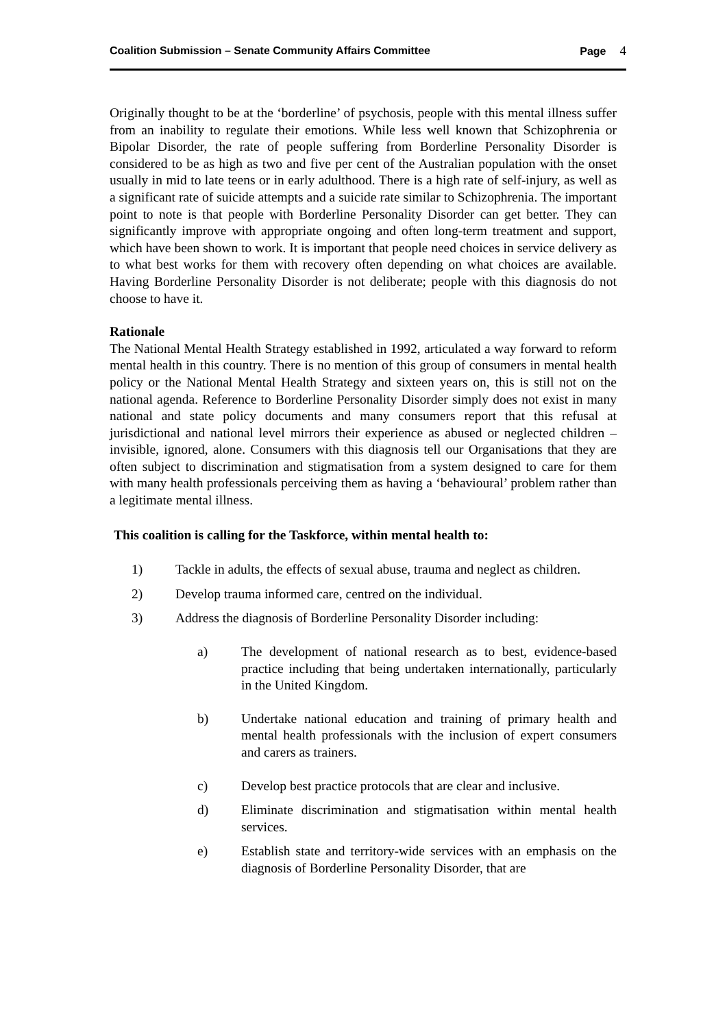Coalition Submission – Senate Community Affairs Committee
Page 4
Originally thought to be at the ‘borderline’ of psychosis, people with this mental illness suffer from an inability to regulate their emotions. While less well known that Schizophrenia or Bipolar Disorder, the rate of people suffering from Borderline Personality Disorder is considered to be as high as two and five per cent of the Australian population with the onset usually in mid to late teens or in early adulthood. There is a high rate of self-injury, as well as a significant rate of suicide attempts and a suicide rate similar to Schizophrenia. The important point to note is that people with Borderline Personality Disorder can get better. They can significantly improve with appropriate ongoing and often long-term treatment and support, which have been shown to work. It is important that people need choices in service delivery as to what best works for them with recovery often depending on what choices are available. Having Borderline Personality Disorder is not deliberate; people with this diagnosis do not choose to have it.
Rationale
The National Mental Health Strategy established in 1992, articulated a way forward to reform mental health in this country. There is no mention of this group of consumers in mental health policy or the National Mental Health Strategy and sixteen years on, this is still not on the national agenda. Reference to Borderline Personality Disorder simply does not exist in many national and state policy documents and many consumers report that this refusal at jurisdictional and national level mirrors their experience as abused or neglected children – invisible, ignored, alone. Consumers with this diagnosis tell our Organisations that they are often subject to discrimination and stigmatisation from a system designed to care for them with many health professionals perceiving them as having a ‘behavioural’ problem rather than a legitimate mental illness.
This coalition is calling for the Taskforce, within mental health to:
1) Tackle in adults, the effects of sexual abuse, trauma and neglect as children.
2) Develop trauma informed care, centred on the individual.
3) Address the diagnosis of Borderline Personality Disorder including:
a) The development of national research as to best, evidence-based practice including that being undertaken internationally, particularly in the United Kingdom.
b) Undertake national education and training of primary health and mental health professionals with the inclusion of expert consumers and carers as trainers.
c) Develop best practice protocols that are clear and inclusive.
d) Eliminate discrimination and stigmatisation within mental health services.
e) Establish state and territory-wide services with an emphasis on the diagnosis of Borderline Personality Disorder, that are